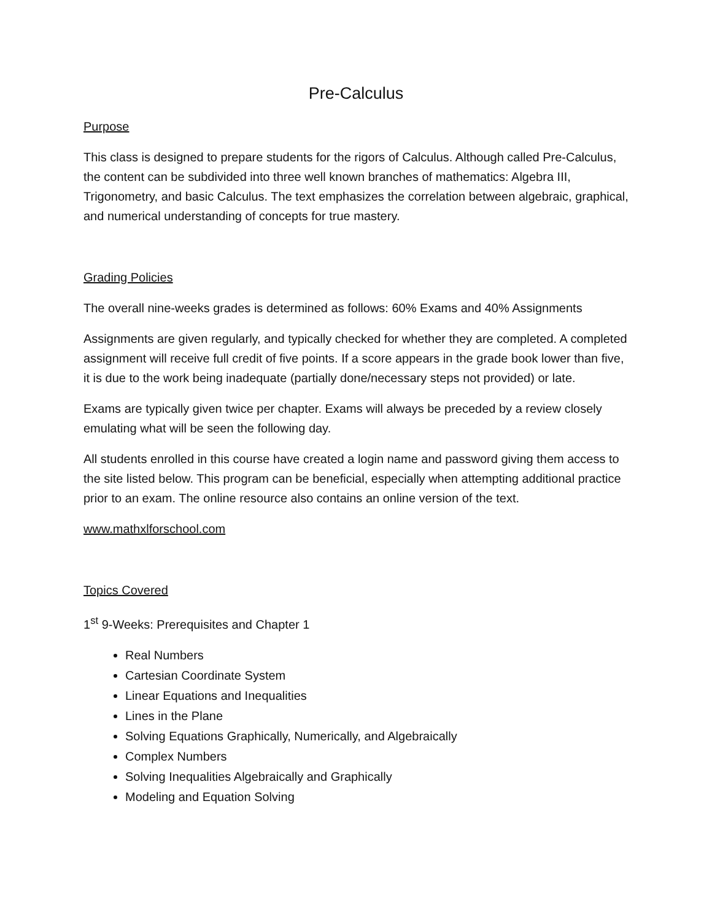Pre-Calculus
Purpose
This class is designed to prepare students for the rigors of Calculus. Although called Pre-Calculus, the content can be subdivided into three well known branches of mathematics: Algebra III, Trigonometry, and basic Calculus. The text emphasizes the correlation between algebraic, graphical, and numerical understanding of concepts for true mastery.
Grading Policies
The overall nine-weeks grades is determined as follows: 60% Exams and 40% Assignments
Assignments are given regularly, and typically checked for whether they are completed. A completed assignment will receive full credit of five points. If a score appears in the grade book lower than five, it is due to the work being inadequate (partially done/necessary steps not provided) or late.
Exams are typically given twice per chapter. Exams will always be preceded by a review closely emulating what will be seen the following day.
All students enrolled in this course have created a login name and password giving them access to the site listed below. This program can be beneficial, especially when attempting additional practice prior to an exam. The online resource also contains an online version of the text.
www.mathxlforschool.com
Topics Covered
1<sup>st</sup> 9-Weeks: Prerequisites and Chapter 1
Real Numbers
Cartesian Coordinate System
Linear Equations and Inequalities
Lines in the Plane
Solving Equations Graphically, Numerically, and Algebraically
Complex Numbers
Solving Inequalities Algebraically and Graphically
Modeling and Equation Solving